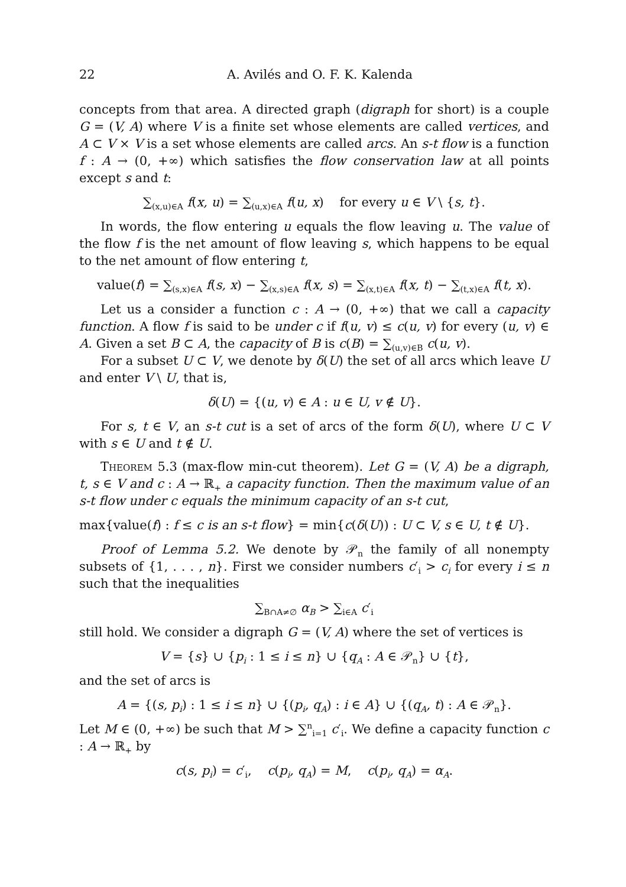22 A. Avilés and O. F. K. Kalenda
concepts from that area. A directed graph (digraph for short) is a couple G = (V, A) where V is a finite set whose elements are called vertices, and A ⊂ V × V is a set whose elements are called arcs. An s-t flow is a function f : A → (0, +∞) which satisfies the flow conservation law at all points except s and t:
∑<sub>(x,u)∈A</sub> f(x, u) = ∑<sub>(u,x)∈A</sub> f(u, x) for every u ∈ V \ {s, t}.
In words, the flow entering u equals the flow leaving u. The value of the flow f is the net amount of flow leaving s, which happens to be equal to the net amount of flow entering t,
value(f) = ∑<sub>(s,x)∈A</sub> f(s, x) − ∑<sub>(x,s)∈A</sub> f(x, s) = ∑<sub>(x,t)∈A</sub> f(x, t) − ∑<sub>(t,x)∈A</sub> f(t, x).
Let us a consider a function c : A → (0, +∞) that we call a capacity function. A flow f is said to be under c if f(u, v) ≤ c(u, v) for every (u, v) ∈ A. Given a set B ⊂ A, the capacity of B is c(B) = ∑<sub>(u,v)∈B</sub> c(u, v).
For a subset U ⊂ V, we denote by δ(U) the set of all arcs which leave U and enter V \ U, that is,
δ(U) = {(u, v) ∈ A : u ∈ U, v ∉ U}.
For s, t ∈ V, an s-t cut is a set of arcs of the form δ(U), where U ⊂ V with s ∈ U and t ∉ U.
Theorem 5.3 (max-flow min-cut theorem). Let G = (V, A) be a digraph, t, s ∈ V and c : A → ℝ<sub>+</sub> a capacity function. Then the maximum value of an s-t flow under c equals the minimum capacity of an s-t cut,
max{value(f) : f ≤ c is an s-t flow} = min{c(δ(U)) : U ⊂ V, s ∈ U, t ∉ U}.
Proof of Lemma 5.2. We denote by 𝒫<sub>n</sub> the family of all nonempty subsets of {1, . . . , n}. First we consider numbers c′<sub>i</sub> > c<sub>i</sub> for every i ≤ n such that the inequalities
∑<sub>B∩A≠∅</sub> α<sub>B</sub> > ∑<sub>i∈A</sub> c′<sub>i</sub>
still hold. We consider a digraph G = (V, A) where the set of vertices is
V = {s} ∪ {p<sub>i</sub> : 1 ≤ i ≤ n} ∪ {q<sub>A</sub> : A ∈ 𝒫<sub>n</sub>} ∪ {t},
and the set of arcs is
A = {(s, p<sub>i</sub>) : 1 ≤ i ≤ n} ∪ {(p<sub>i</sub>, q<sub>A</sub>) : i ∈ A} ∪ {(q<sub>A</sub>, t) : A ∈ 𝒫<sub>n</sub>}.
Let M ∈ (0, +∞) be such that M > ∑<sup>n</sup><sub>i=1</sub> c′<sub>i</sub>. We define a capacity function c : A → ℝ<sub>+</sub> by
c(s, p<sub>i</sub>) = c′<sub>i</sub>, c(p<sub>i</sub>, q<sub>A</sub>) = M, c(p<sub>i</sub>, q<sub>A</sub>) = α<sub>A</sub>.